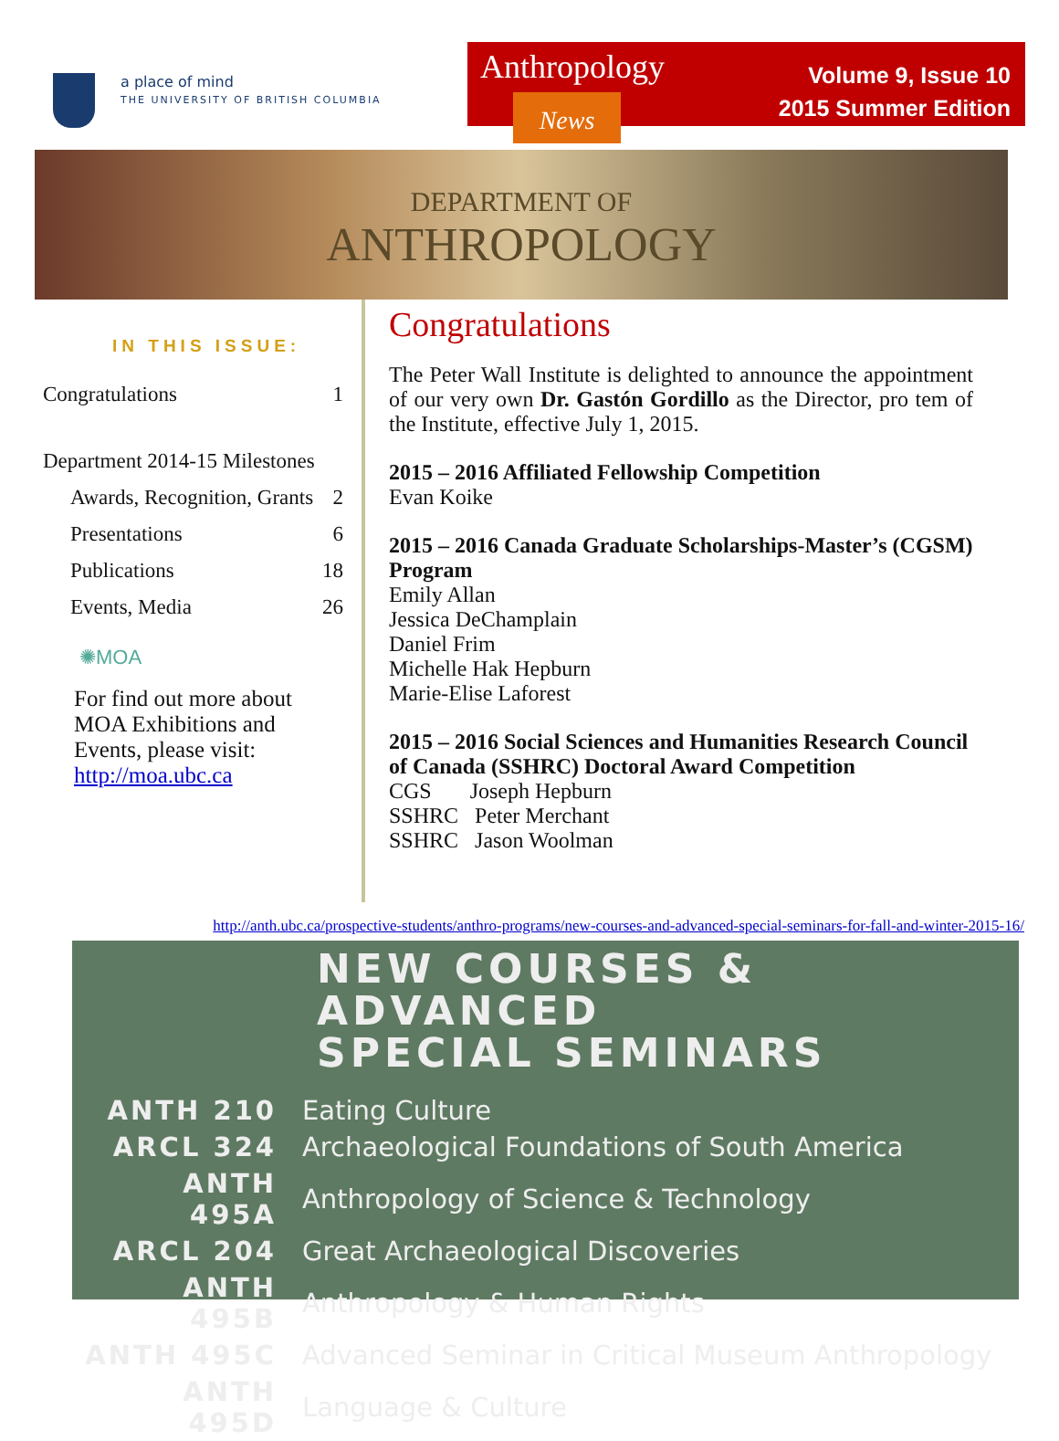a place of mind
THE UNIVERSITY OF BRITISH COLUMBIA
Anthropology
News
Volume 9, Issue 10
2015 Summer Edition
DEPARTMENT OF
ANTHROPOLOGY
IN THIS ISSUE:
| Congratulations | 1 |
| Department 2014-15 Milestones | |
| Awards, Recognition, Grants | 2 |
| Presentations | 6 |
| Publications | 18 |
| Events, Media | 26 |
✺MOA
For find out more about MOA Exhibitions and Events, please visit: http://moa.ubc.ca
Congratulations
The Peter Wall Institute is delighted to announce the appointment of our very own Dr. Gastón Gordillo as the Director, pro tem of the Institute, effective July 1, 2015.
2015 – 2016 Affiliated Fellowship Competition
Evan Koike
2015 – 2016 Canada Graduate Scholarships-Master’s (CGSM) Program
Emily Allan
Jessica DeChamplain
Daniel Frim
Michelle Hak Hepburn
Marie-Elise Laforest
2015 – 2016 Social Sciences and Humanities Research Council of Canada (SSHRC) Doctoral Award Competition
CGS Joseph Hepburn
SSHRC Peter Merchant
SSHRC Jason Woolman
http://anth.ubc.ca/prospective-students/anthro-programs/new-courses-and-advanced-special-seminars-for-fall-and-winter-2015-16/
NEW COURSES & ADVANCED
SPECIAL SEMINARS
| ANTH 210 | Eating Culture |
| ARCL 324 | Archaeological Foundations of South America |
| ANTH 495A | Anthropology of Science & Technology |
| ARCL 204 | Great Archaeological Discoveries |
| ANTH 495B | Anthropology & Human Rights |
| ANTH 495C | Advanced Seminar in Critical Museum Anthropology |
| ANTH 495D | Language & Culture |